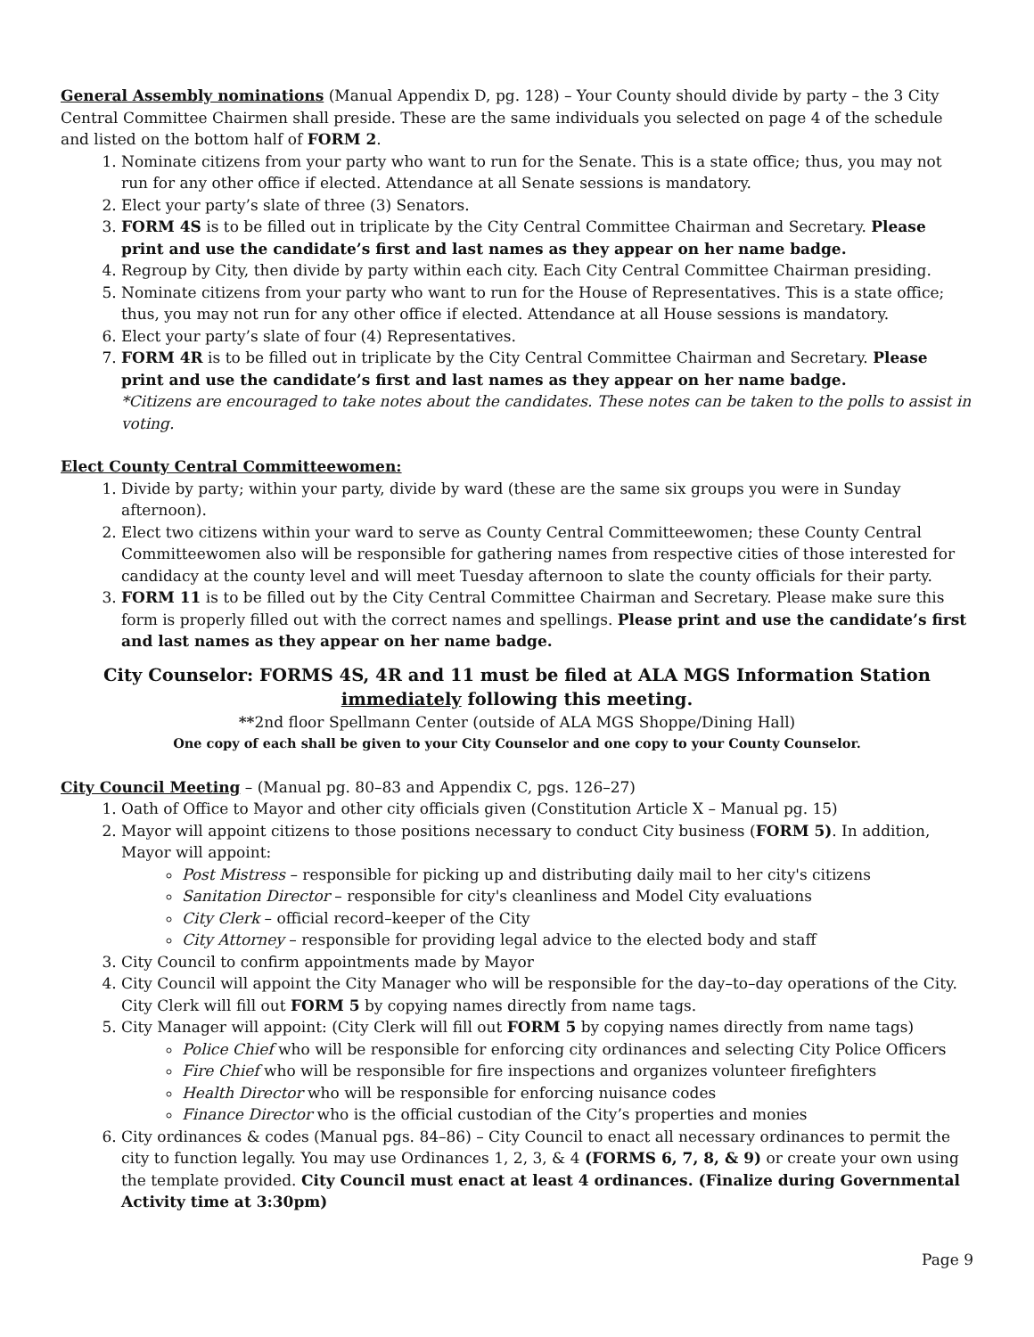General Assembly nominations (Manual Appendix D, pg. 128) – Your County should divide by party – the 3 City Central Committee Chairmen shall preside. These are the same individuals you selected on page 4 of the schedule and listed on the bottom half of FORM 2.
1. Nominate citizens from your party who want to run for the Senate. This is a state office; thus, you may not run for any other office if elected. Attendance at all Senate sessions is mandatory.
2. Elect your party’s slate of three (3) Senators.
3. FORM 4S is to be filled out in triplicate by the City Central Committee Chairman and Secretary. Please print and use the candidate’s first and last names as they appear on her name badge.
4. Regroup by City, then divide by party within each city. Each City Central Committee Chairman presiding.
5. Nominate citizens from your party who want to run for the House of Representatives. This is a state office; thus, you may not run for any other office if elected. Attendance at all House sessions is mandatory.
6. Elect your party’s slate of four (4) Representatives.
7. FORM 4R is to be filled out in triplicate by the City Central Committee Chairman and Secretary. Please print and use the candidate’s first and last names as they appear on her name badge.
*Citizens are encouraged to take notes about the candidates. These notes can be taken to the polls to assist in voting.
Elect County Central Committeewomen:
1. Divide by party; within your party, divide by ward (these are the same six groups you were in Sunday afternoon).
2. Elect two citizens within your ward to serve as County Central Committeewomen; these County Central Committeewomen also will be responsible for gathering names from respective cities of those interested for candidacy at the county level and will meet Tuesday afternoon to slate the county officials for their party.
3. FORM 11 is to be filled out by the City Central Committee Chairman and Secretary. Please make sure this form is properly filled out with the correct names and spellings. Please print and use the candidate’s first and last names as they appear on her name badge.
City Counselor: FORMS 4S, 4R and 11 must be filed at ALA MGS Information Station immediately following this meeting.
**2nd floor Spellmann Center (outside of ALA MGS Shoppe/Dining Hall)
One copy of each shall be given to your City Counselor and one copy to your County Counselor.
City Council Meeting – (Manual pg. 80–83 and Appendix C, pgs. 126–27)
1. Oath of Office to Mayor and other city officials given (Constitution Article X – Manual pg. 15)
2. Mayor will appoint citizens to those positions necessary to conduct City business (FORM 5). In addition, Mayor will appoint:
Post Mistress – responsible for picking up and distributing daily mail to her city's citizens
Sanitation Director – responsible for city's cleanliness and Model City evaluations
City Clerk – official record–keeper of the City
City Attorney – responsible for providing legal advice to the elected body and staff
3. City Council to confirm appointments made by Mayor
4. City Council will appoint the City Manager who will be responsible for the day–to–day operations of the City. City Clerk will fill out FORM 5 by copying names directly from name tags.
5. City Manager will appoint: (City Clerk will fill out FORM 5 by copying names directly from name tags)
Police Chief who will be responsible for enforcing city ordinances and selecting City Police Officers
Fire Chief who will be responsible for fire inspections and organizes volunteer firefighters
Health Director who will be responsible for enforcing nuisance codes
Finance Director who is the official custodian of the City’s properties and monies
6. City ordinances & codes (Manual pgs. 84–86) – City Council to enact all necessary ordinances to permit the city to function legally. You may use Ordinances 1, 2, 3, & 4 (FORMS 6, 7, 8, & 9) or create your own using the template provided. City Council must enact at least 4 ordinances. (Finalize during Governmental Activity time at 3:30pm)
Page 9